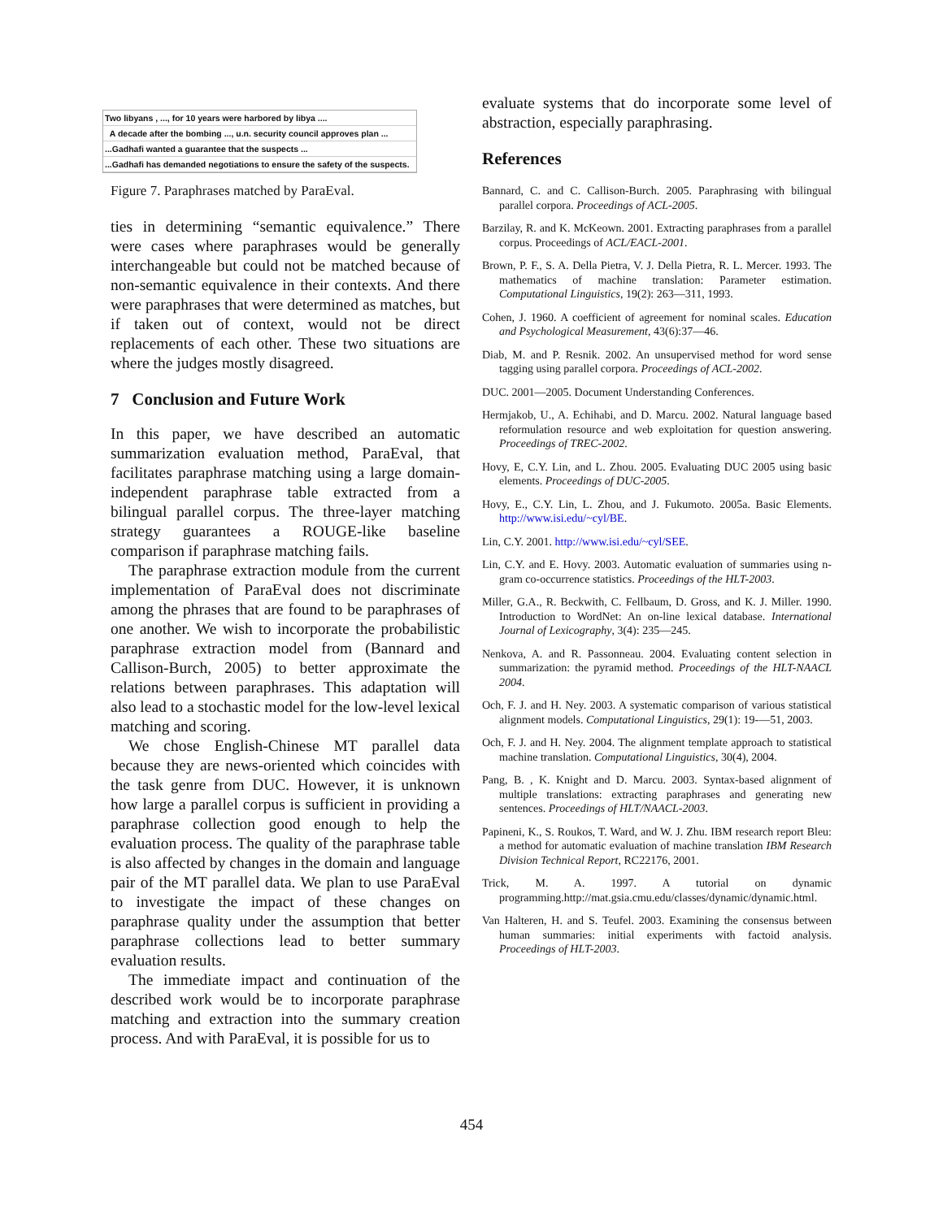Two libyans , ..., for 10 years were harbored by libya ....
A decade after the bombing ..., u.n. security council approves plan ...
...Gadhafi wanted a guarantee that the suspects ...
...Gadhafi has demanded negotiations to ensure the safety of the suspects.
Figure 7. Paraphrases matched by ParaEval.
ties in determining “semantic equivalence.” There were cases where paraphrases would be generally interchangeable but could not be matched because of non-semantic equivalence in their contexts. And there were paraphrases that were determined as matches, but if taken out of context, would not be direct replacements of each other. These two situations are where the judges mostly disagreed.
7 Conclusion and Future Work
In this paper, we have described an automatic summarization evaluation method, ParaEval, that facilitates paraphrase matching using a large domain-independent paraphrase table extracted from a bilingual parallel corpus. The three-layer matching strategy guarantees a ROUGE-like baseline comparison if paraphrase matching fails.
The paraphrase extraction module from the current implementation of ParaEval does not discriminate among the phrases that are found to be paraphrases of one another. We wish to incorporate the probabilistic paraphrase extraction model from (Bannard and Callison-Burch, 2005) to better approximate the relations between paraphrases. This adaptation will also lead to a stochastic model for the low-level lexical matching and scoring.
We chose English-Chinese MT parallel data because they are news-oriented which coincides with the task genre from DUC. However, it is unknown how large a parallel corpus is sufficient in providing a paraphrase collection good enough to help the evaluation process. The quality of the paraphrase table is also affected by changes in the domain and language pair of the MT parallel data. We plan to use ParaEval to investigate the impact of these changes on paraphrase quality under the assumption that better paraphrase collections lead to better summary evaluation results.
The immediate impact and continuation of the described work would be to incorporate paraphrase matching and extraction into the summary creation process. And with ParaEval, it is possible for us to
evaluate systems that do incorporate some level of abstraction, especially paraphrasing.
References
Bannard, C. and C. Callison-Burch. 2005. Paraphrasing with bilingual parallel corpora. Proceedings of ACL-2005.
Barzilay, R. and K. McKeown. 2001. Extracting paraphrases from a parallel corpus. Proceedings of ACL/EACL-2001.
Brown, P. F., S. A. Della Pietra, V. J. Della Pietra, R. L. Mercer. 1993. The mathematics of machine translation: Parameter estimation. Computational Linguistics, 19(2): 263—311, 1993.
Cohen, J. 1960. A coefficient of agreement for nominal scales. Education and Psychological Measurement, 43(6):37—46.
Diab, M. and P. Resnik. 2002. An unsupervised method for word sense tagging using parallel corpora. Proceedings of ACL-2002.
DUC. 2001—2005. Document Understanding Conferences.
Hermjakob, U., A. Echihabi, and D. Marcu. 2002. Natural language based reformulation resource and web exploitation for question answering. Proceedings of TREC-2002.
Hovy, E, C.Y. Lin, and L. Zhou. 2005. Evaluating DUC 2005 using basic elements. Proceedings of DUC-2005.
Hovy, E., C.Y. Lin, L. Zhou, and J. Fukumoto. 2005a. Basic Elements. http://www.isi.edu/~cyl/BE.
Lin, C.Y. 2001. http://www.isi.edu/~cyl/SEE.
Lin, C.Y. and E. Hovy. 2003. Automatic evaluation of summaries using n-gram co-occurrence statistics. Proceedings of the HLT-2003.
Miller, G.A., R. Beckwith, C. Fellbaum, D. Gross, and K. J. Miller. 1990. Introduction to WordNet: An on-line lexical database. International Journal of Lexicography, 3(4): 235—245.
Nenkova, A. and R. Passonneau. 2004. Evaluating content selection in summarization: the pyramid method. Proceedings of the HLT-NAACL 2004.
Och, F. J. and H. Ney. 2003. A systematic comparison of various statistical alignment models. Computational Linguistics, 29(1): 19-—51, 2003.
Och, F. J. and H. Ney. 2004. The alignment template approach to statistical machine translation. Computational Linguistics, 30(4), 2004.
Pang, B. , K. Knight and D. Marcu. 2003. Syntax-based alignment of multiple translations: extracting paraphrases and generating new sentences. Proceedings of HLT/NAACL-2003.
Papineni, K., S. Roukos, T. Ward, and W. J. Zhu. IBM research report Bleu: a method for automatic evaluation of machine translation IBM Research Division Technical Report, RC22176, 2001.
Trick, M. A. 1997. A tutorial on dynamic programming.http://mat.gsia.cmu.edu/classes/dynamic/dynamic.html.
Van Halteren, H. and S. Teufel. 2003. Examining the consensus between human summaries: initial experiments with factoid analysis. Proceedings of HLT-2003.
454